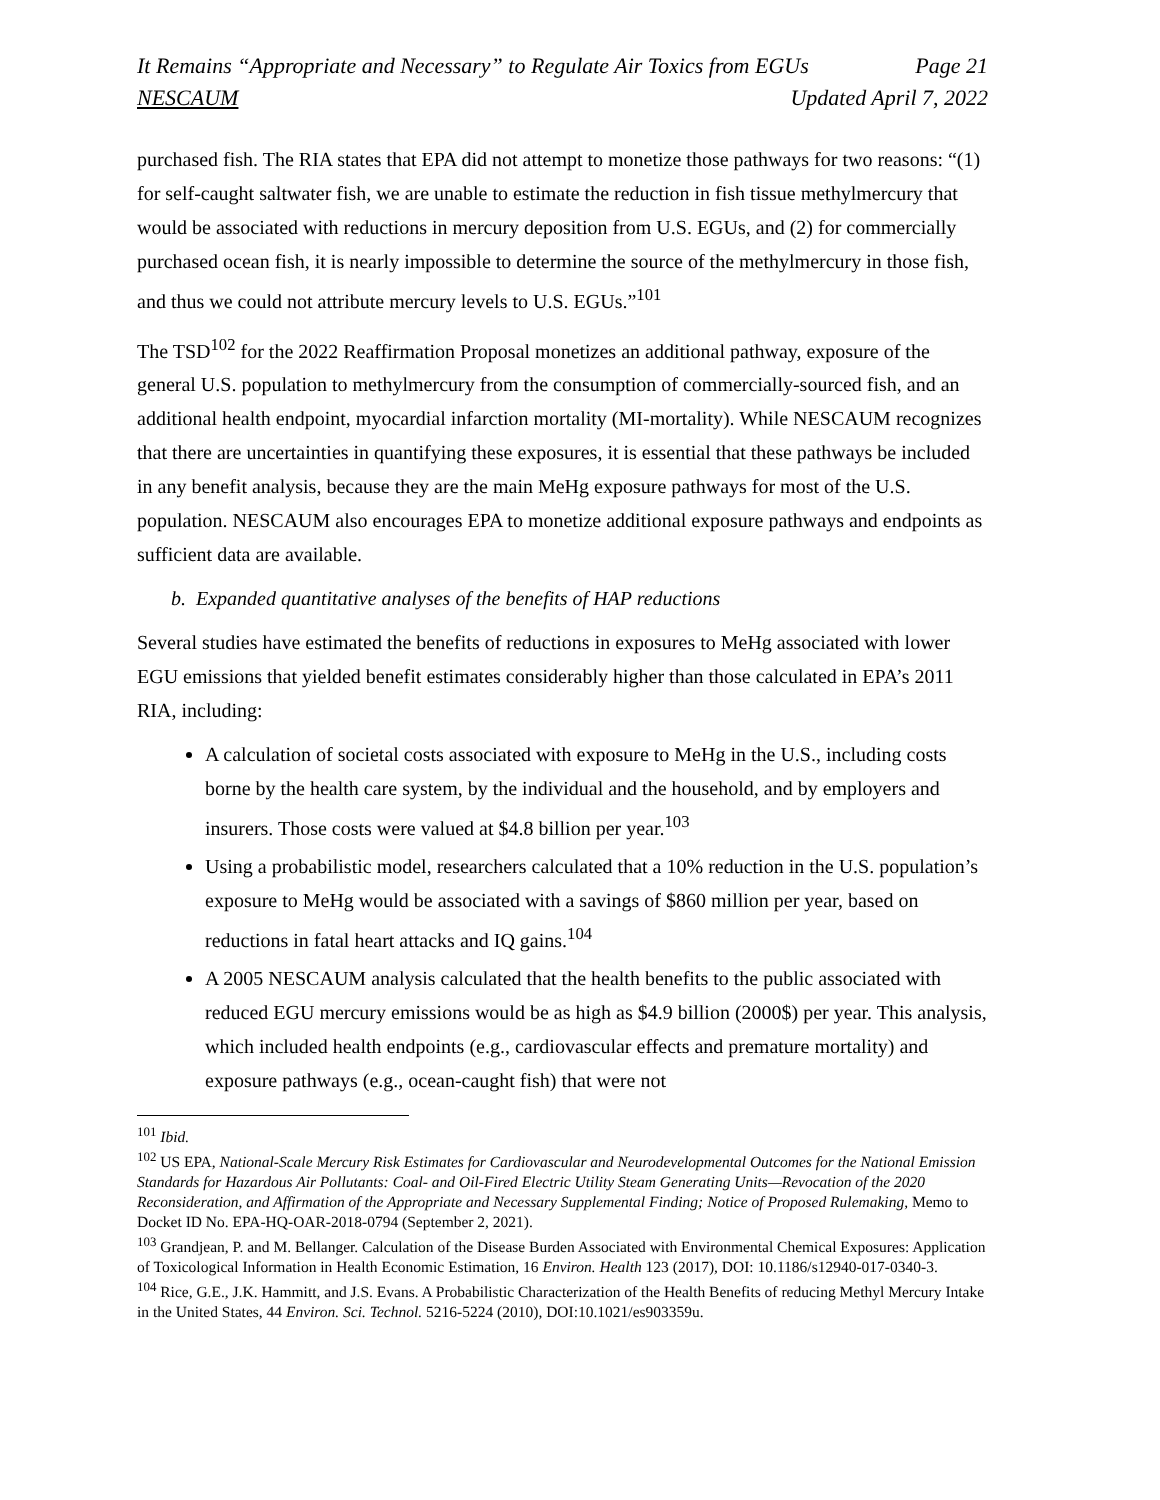It Remains “Appropriate and Necessary” to Regulate Air Toxics from EGUs Page 21
NESCAUM Updated April 7, 2022
purchased fish. The RIA states that EPA did not attempt to monetize those pathways for two reasons: “(1) for self-caught saltwater fish, we are unable to estimate the reduction in fish tissue methylmercury that would be associated with reductions in mercury deposition from U.S. EGUs, and (2) for commercially purchased ocean fish, it is nearly impossible to determine the source of the methylmercury in those fish, and thus we could not attribute mercury levels to U.S. EGUs.”<sup>101</sup>
The TSD<sup>102</sup> for the 2022 Reaffirmation Proposal monetizes an additional pathway, exposure of the general U.S. population to methylmercury from the consumption of commercially-sourced fish, and an additional health endpoint, myocardial infarction mortality (MI-mortality). While NESCAUM recognizes that there are uncertainties in quantifying these exposures, it is essential that these pathways be included in any benefit analysis, because they are the main MeHg exposure pathways for most of the U.S. population. NESCAUM also encourages EPA to monetize additional exposure pathways and endpoints as sufficient data are available.
b. Expanded quantitative analyses of the benefits of HAP reductions
Several studies have estimated the benefits of reductions in exposures to MeHg associated with lower EGU emissions that yielded benefit estimates considerably higher than those calculated in EPA’s 2011 RIA, including:
A calculation of societal costs associated with exposure to MeHg in the U.S., including costs borne by the health care system, by the individual and the household, and by employers and insurers. Those costs were valued at $4.8 billion per year.<sup>103</sup>
Using a probabilistic model, researchers calculated that a 10% reduction in the U.S. population’s exposure to MeHg would be associated with a savings of $860 million per year, based on reductions in fatal heart attacks and IQ gains.<sup>104</sup>
A 2005 NESCAUM analysis calculated that the health benefits to the public associated with reduced EGU mercury emissions would be as high as $4.9 billion (2000$) per year. This analysis, which included health endpoints (e.g., cardiovascular effects and premature mortality) and exposure pathways (e.g., ocean-caught fish) that were not
<sup>101</sup> Ibid.
<sup>102</sup> US EPA, National-Scale Mercury Risk Estimates for Cardiovascular and Neurodevelopmental Outcomes for the National Emission Standards for Hazardous Air Pollutants: Coal- and Oil-Fired Electric Utility Steam Generating Units—Revocation of the 2020 Reconsideration, and Affirmation of the Appropriate and Necessary Supplemental Finding; Notice of Proposed Rulemaking, Memo to Docket ID No. EPA-HQ-OAR-2018-0794 (September 2, 2021).
<sup>103</sup> Grandjean, P. and M. Bellanger. Calculation of the Disease Burden Associated with Environmental Chemical Exposures: Application of Toxicological Information in Health Economic Estimation, 16 Environ. Health 123 (2017), DOI: 10.1186/s12940-017-0340-3.
<sup>104</sup> Rice, G.E., J.K. Hammitt, and J.S. Evans. A Probabilistic Characterization of the Health Benefits of reducing Methyl Mercury Intake in the United States, 44 Environ. Sci. Technol. 5216-5224 (2010), DOI:10.1021/es903359u.